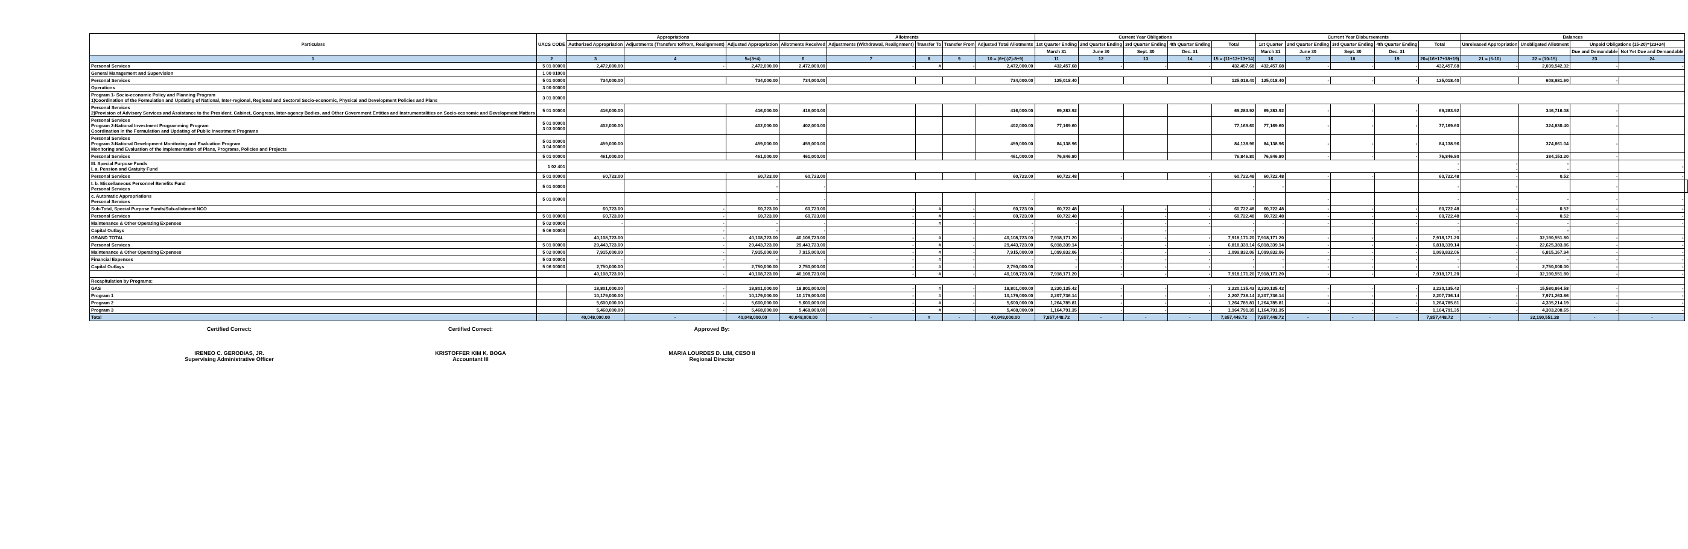| Particulars | UACS CODE | Appropriations | | | Allotments | | | | | Current Year Obligations | | | | | Current Year Disbursements | | | | | Balances | | | | |
| --- | --- | --- | --- | --- | --- | --- | --- | --- | --- | --- | --- | --- | --- | --- | --- | --- | --- | --- | --- | --- | --- | --- | --- | --- |
| | | Authorized Appropriation | Adjustments (Transfers to/from, Realignment) | Adjusted Appropriation | Allotments Received | Adjustments (Withdrawal, Realignment) | Transfer To | Transfer From | Adjusted Total Allotments | 1st Quarter Ending | 2nd Quarter Ending | 3rd Quarter Ending | 4th Quarter Ending | Total | 1st Quarter | 2nd Quarter Ending | 3rd Quarter Ending | 4th Quarter Ending | Total | Unreleased Appropriation | Unobligated Allotment | Unpaid Obligations (15-20)=(23+24) | | |
| | | | | | | | | | | March 31 | June 30 | Sept. 30 | Dec. 31 | | March 31 | June 30 | Sept. 30 | Dec. 31 | | | | Due and Demandable | Not Yet Due and Demandable | |
| 1 | 2 | 3 | 4 | 5=(3+4) | 6 | 7 | 8 | 9 | 10 = (6+(-)7)-8+9) | 11 | 12 | 13 | 14 | 15 = (11+12+13+14) | 16 | 17 | 18 | 19 | 20=(16+17+18+19) | 21 = (5-10) | 22 = (10-15) | 23 | 24 | |
| Personal Services | 5 01 00000 | 2,472,000.00 | - | 2,472,000.00 | 2,472,000.00 | - | # | - | 2,472,000.00 | 432,457.68 | - | - | - | 432,457.68 | 432,457.68 | - | - | - | 432,457.68 | - | 2,039,542.32 | - | - | |
| General Management and Supervision | 1 00 01000 | | | | | | | | | | | | | | | | | | | | | | | |
| Personal Services | 5 01 00000 | 734,000.00 | | 734,000.00 | 734,000.00 | | | | 734,000.00 | 125,018.40 | | | | 125,018.40 | 125,018.40 | - | - | - | 125,018.40 | | 608,981.60 | - | | |
| Operations | 3 00 00000 | | | | | | | | | | | | | | | | | | | | | | | |
| Program 1- Socio-economic Policy and Planning Program 1)Coordination of the Formulation and Updating of National, Inter-regional, Regional and Sectoral Socio-economic, Physical and Development Policies and Plans | 3 01 00000 | | | | | | | | | | | | | | | | | | | | | | | |
| Personal Services 2)Provision of Advisory Services and Assistance to the President, Cabinet, Congress, Inter-agency Bodies, and Other Government Entities and Instrumentalities on Socio-economic and Development Matters | 5 01 00000 | 416,000.00 | | 416,000.00 | 416,000.00 | | | | 416,000.00 | 69,283.92 | | | | 69,283.92 | 69,283.92 | - | - | - | 69,283.92 | | 346,716.08 | - | | |
| Personal Services Program 2-National Investment Programming Program Coordination in the Formulation and Updating of Public Investment Programs | 5 01 00000 3 03 00000 | 402,000.00 | | 402,000.00 | 402,000.00 | | | | 402,000.00 | 77,169.60 | | | | 77,169.60 | 77,169.60 | - | - | - | 77,169.60 | | 324,830.40 | - | | |
| Personal Services Program 3-National Development Monitoring and Evaluation Program Monitoring and Evaluation of the Implementation of Plans, Programs, Policies and Projects | 5 01 00000 3 04 00000 | 459,000.00 | | 459,000.00 | 459,000.00 | | | | 459,000.00 | 84,138.96 | | | | 84,138.96 | 84,138.96 | - | - | - | 84,138.96 | | 374,861.04 | - | | |
| Personal Services | 5 01 00000 | 461,000.00 | | 461,000.00 | 461,000.00 | | | | 461,000.00 | 76,846.80 | | | | 76,846.80 | 76,846.80 | - | - | - | 76,846.80 | | 384,153.20 | - | | |
| III. Special Purpose Funds I. a. Pension and Gratuity Fund | 1 02 401 | | | | | | | | | | | | | | | | | | - - | - - | - - | | - | |
| Personal Services | 5 01 00000 | 60,723.00 | | 60,723.00 | 60,723.00 | | | | 60,723.00 | 60,722.48 | - | | - | 60,722.48 | 60,722.48 | - | - | | 60,722.48 | - | 0.52 | - | - | |
| I. b. Miscellaneous Personnel Benefits Fund Personal Services | 5 01 00000 | | | - | - | | | | | | | | | - | - | | | | - | - | | - | | |
| c. Automatic Appropriations Personal Services | 5 01 00000 | | | - | - | | | | - | | | | | - | | - | | | - | - | - | - | - | |
| Sub-Total, Special Purpose Funds/Sub-allotment NCO | | 60,723.00 | - | 60,723.00 | 60,723.00 | - | # | - | 60,723.00 | 60,722.48 | - | - | - | 60,722.48 | 60,722.48 | - | - | - | 60,722.48 | - | 0.52 | - | - | |
| Personal Services | 5 01 00000 | 60,723.00 | - | 60,723.00 | 60,723.00 | - | # | - | 60,723.00 | 60,722.48 | - | - | - | 60,722.48 | 60,722.48 | - | - | - | 60,722.48 | - | 0.52 | - | - | |
| Maintenance & Other Operating Expenses | 5 02 00000 | - | - | - | - | - | # | - | - | - | - | - | - | - | - | - | - | - | - | - | - | - | - | |
| Capital Outlays | 5 06 00000 | | - | - | - | | | | - | | | - | | - | | | | | - | | - | | | |
| GRAND TOTAL | | 40,108,723.00 | - | 40,108,723.00 | 40,108,723.00 | - | # | - | 40,108,723.00 | 7,918,171.20 | - | - | - | 7,918,171.20 | 7,918,171.20 | - | - | - | 7,918,171.20 | - | 32,190,551.80 | - | - | |
| Personal Services | 5 01 00000 | 29,443,723.00 | - | 29,443,723.00 | 29,443,723.00 | - | # | - | 29,443,723.00 | 6,818,339.14 | - | - | - | 6,818,339.14 | 6,818,339.14 | - | - | - | 6,818,339.14 | - | 22,625,383.86 | - | - | |
| Maintenance & Other Operating Expenses | 5 02 00000 | 7,915,000.00 | - | 7,915,000.00 | 7,915,000.00 | - | # | - | 7,915,000.00 | 1,099,832.06 | - | - | - | 1,099,832.06 | 1,099,832.06 | - | - | - | 1,099,832.06 | - | 6,815,167.94 | - | - | |
| Financial Expenses | 5 03 00000 | - | - | - | - | - | # | - | - | - | - | - | - | - | - | - | - | - | - | - | - | - | - | |
| Capital Outlays | 5 06 00000 | 2,750,000.00 | - | 2,750,000.00 | 2,750,000.00 | - | # | - | 2,750,000.00 | - | - | - | - | - | - | - | - | - | - | - | 2,750,000.00 | - | - | |
| | | 40,108,723.00 | - | 40,108,723.00 | 40,108,723.00 | - | # | - | 40,108,723.00 | 7,918,171.20 | - | - | - | 7,918,171.20 | 7,918,171.20 | - | - | - | 7,918,171.20 | - | 32,190,551.80 | - | - | |
| Recapitulation by Programs: | | | | | | | | | | | | | | | | | | | | | | | | |
| GAS | | 18,801,000.00 | - | 18,801,000.00 | 18,801,000.00 | - | # | - | 18,801,000.00 | 3,220,135.42 | - | - | - | 3,220,135.42 | 3,220,135.42 | - | - | - | 3,220,135.42 | - | 15,580,864.58 | - | - | |
| Program 1 | | 10,179,000.00 | - | 10,179,000.00 | 10,179,000.00 | - | # | - | 10,179,000.00 | 2,207,736.14 | - | - | - | 2,207,736.14 | 2,207,736.14 | - | - | - | 2,207,736.14 | - | 7,971,263.86 | - | - | |
| Program 2 | | 5,600,000.00 | - | 5,600,000.00 | 5,600,000.00 | - | # | - | 5,600,000.00 | 1,264,785.81 | - | - | - | 1,264,785.81 | 1,264,785.81 | - | - | - | 1,264,785.81 | - | 4,335,214.19 | - | - | |
| Program 3 | | 5,468,000.00 | - | 5,468,000.00 | 5,468,000.00 | - | # | - | 5,468,000.00 | 1,164,791.35 | - | - | - | 1,164,791.35 | 1,164,791.35 | - | - | - | 1,164,791.35 | - | 4,303,208.65 | - | - | |
| Total | | 40,048,000.00 | - | 40,048,000.00 | 40,048,000.00 | - | # | - | 40,048,000.00 | 7,857,448.72 | - | - | - | 7,857,448.72 | 7,857,448.72 | - | - | - | 7,857,448.72 | - | 32,190,551.28 | - | - | |
Certified Correct:
IRENEO C. GERODIAS, JR.
Supervising Administrative Officer
Certified Correct:
KRISTOFFER KIM K. BOGA
Accountant III
Approved By:
MARIA LOURDES D. LIM, CESO II
Regional Director